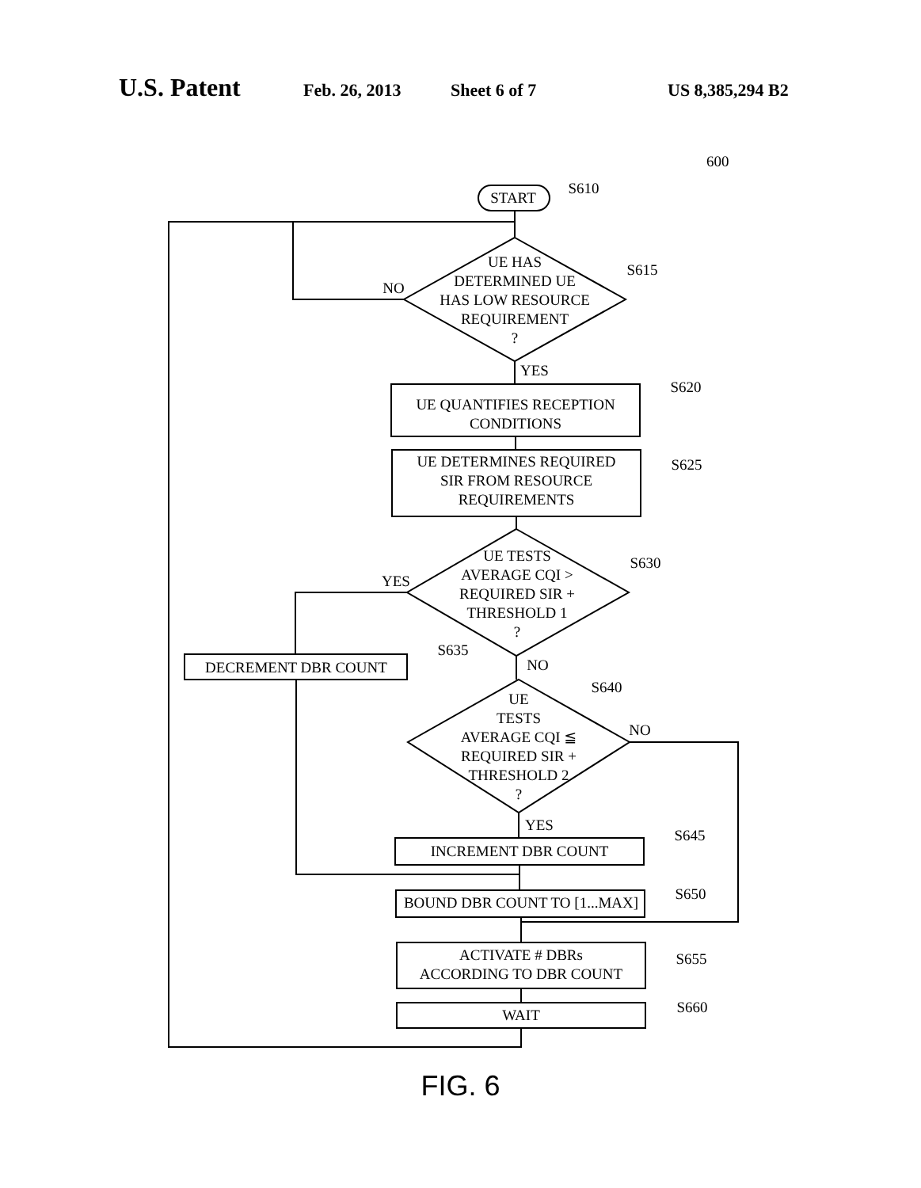U.S. Patent Feb. 26, 2013 Sheet 6 of 7 US 8,385,294 B2
600
START
S610
UE HAS
DETERMINED UE
HAS LOW RESOURCE
REQUIREMENT
?
S615
NO
YES
UE QUANTIFIES RECEPTION
CONDITIONS
S620
UE DETERMINES REQUIRED
SIR FROM RESOURCE
REQUIREMENTS
S625
UE TESTS
AVERAGE CQI >
REQUIRED SIR +
THRESHOLD 1
?
S630
YES
DECREMENT DBR COUNT
S635
NO
S640
UE
TESTS
AVERAGE CQI ≦
REQUIRED SIR +
THRESHOLD 2
?
NO
YES
INCREMENT DBR COUNT
S645
BOUND DBR COUNT TO [1...MAX]
S650
ACTIVATE # DBRs
ACCORDING TO DBR COUNT
S655
WAIT
S660
FIG. 6